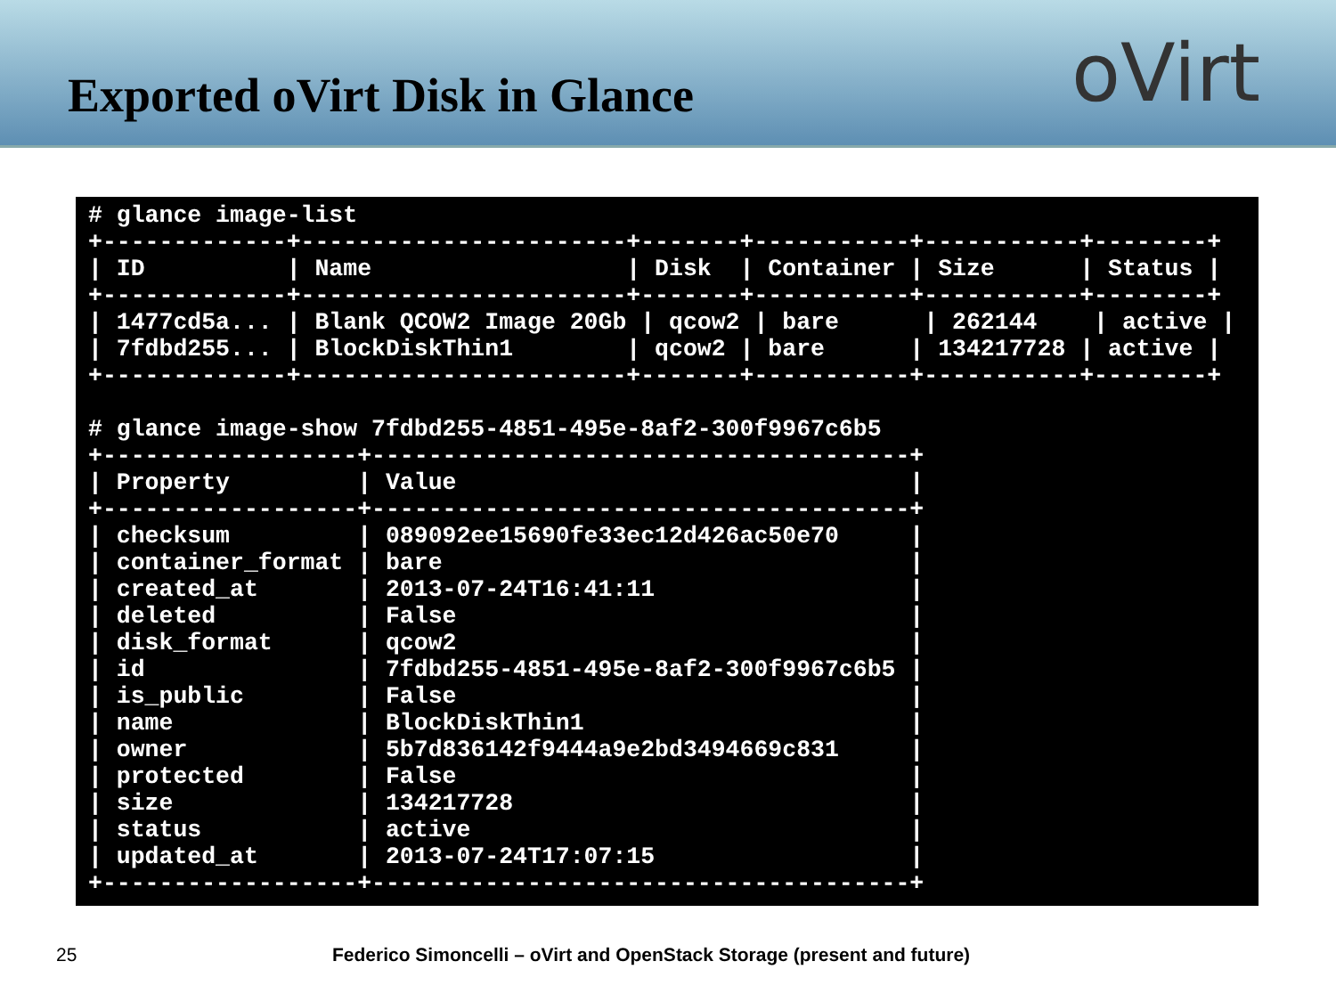Exported oVirt Disk in Glance
oVirt
# glance image-list
+-------------+-----------------------+-------+-----------+-----------+--------+
| ID          | Name                  | Disk  | Container | Size      | Status |
+-------------+-----------------------+-------+-----------+-----------+--------+
| 1477cd5a... | Blank QCOW2 Image 20Gb | qcow2 | bare      | 262144    | active |
| 7fdbd255... | BlockDiskThin1        | qcow2 | bare      | 134217728 | active |
+-------------+-----------------------+-------+-----------+-----------+--------+

# glance image-show 7fdbd255-4851-495e-8af2-300f9967c6b5
+------------------+--------------------------------------+
| Property         | Value                                |
+------------------+--------------------------------------+
| checksum         | 089092ee15690fe33ec12d426ac50e70     |
| container_format | bare                                 |
| created_at       | 2013-07-24T16:41:11                  |
| deleted          | False                                |
| disk_format      | qcow2                                |
| id               | 7fdbd255-4851-495e-8af2-300f9967c6b5 |
| is_public        | False                                |
| name             | BlockDiskThin1                       |
| owner            | 5b7d836142f9444a9e2bd3494669c831     |
| protected        | False                                |
| size             | 134217728                            |
| status           | active                               |
| updated_at       | 2013-07-24T17:07:15                  |
+------------------+--------------------------------------+
25 Federico Simoncelli – oVirt and OpenStack Storage (present and future)